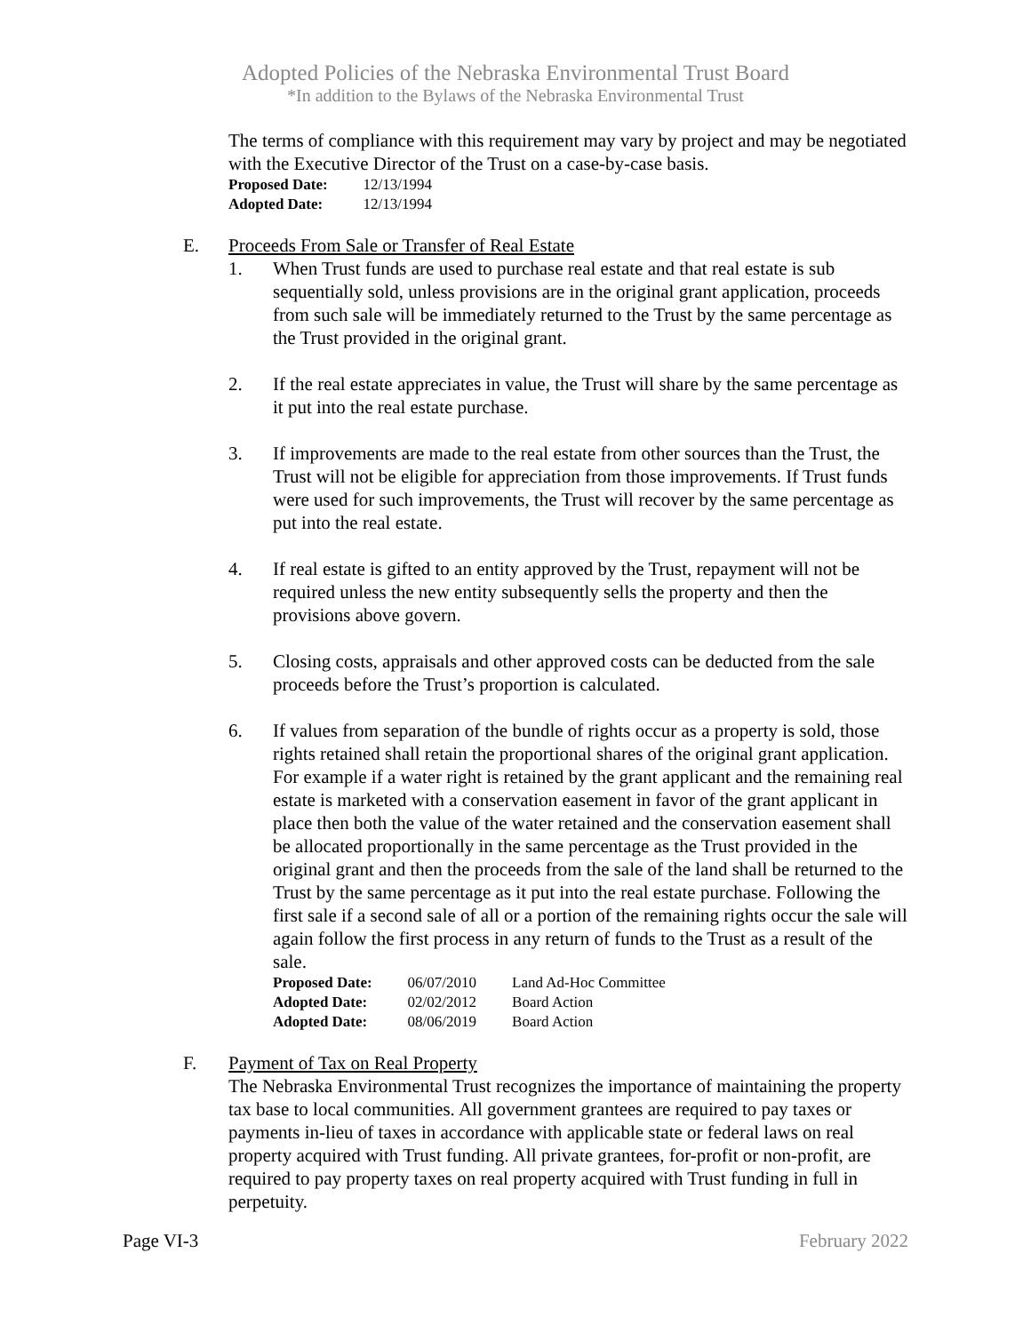Adopted Policies of the Nebraska Environmental Trust Board
*In addition to the Bylaws of the Nebraska Environmental Trust
The terms of compliance with this requirement may vary by project and may be negotiated with the Executive Director of the Trust on a case-by-case basis.
| Proposed Date: | 12/13/1994 |
| Adopted Date: | 12/13/1994 |
E. Proceeds From Sale or Transfer of Real Estate
1. When Trust funds are used to purchase real estate and that real estate is sub sequentially sold, unless provisions are in the original grant application, proceeds from such sale will be immediately returned to the Trust by the same percentage as the Trust provided in the original grant.
2. If the real estate appreciates in value, the Trust will share by the same percentage as it put into the real estate purchase.
3. If improvements are made to the real estate from other sources than the Trust, the Trust will not be eligible for appreciation from those improvements. If Trust funds were used for such improvements, the Trust will recover by the same percentage as put into the real estate.
4. If real estate is gifted to an entity approved by the Trust, repayment will not be required unless the new entity subsequently sells the property and then the provisions above govern.
5. Closing costs, appraisals and other approved costs can be deducted from the sale proceeds before the Trust’s proportion is calculated.
6. If values from separation of the bundle of rights occur as a property is sold, those rights retained shall retain the proportional shares of the original grant application. For example if a water right is retained by the grant applicant and the remaining real estate is marketed with a conservation easement in favor of the grant applicant in place then both the value of the water retained and the conservation easement shall be allocated proportionally in the same percentage as the Trust provided in the original grant and then the proceeds from the sale of the land shall be returned to the Trust by the same percentage as it put into the real estate purchase. Following the first sale if a second sale of all or a portion of the remaining rights occur the sale will again follow the first process in any return of funds to the Trust as a result of the sale.
| Proposed Date: | 06/07/2010 | Land Ad-Hoc Committee |
| Adopted Date: | 02/02/2012 | Board Action |
| Adopted Date: | 08/06/2019 | Board Action |
F. Payment of Tax on Real Property
The Nebraska Environmental Trust recognizes the importance of maintaining the property tax base to local communities. All government grantees are required to pay taxes or payments in-lieu of taxes in accordance with applicable state or federal laws on real property acquired with Trust funding. All private grantees, for-profit or non-profit, are required to pay property taxes on real property acquired with Trust funding in full in perpetuity.
Page VI-3 February 2022